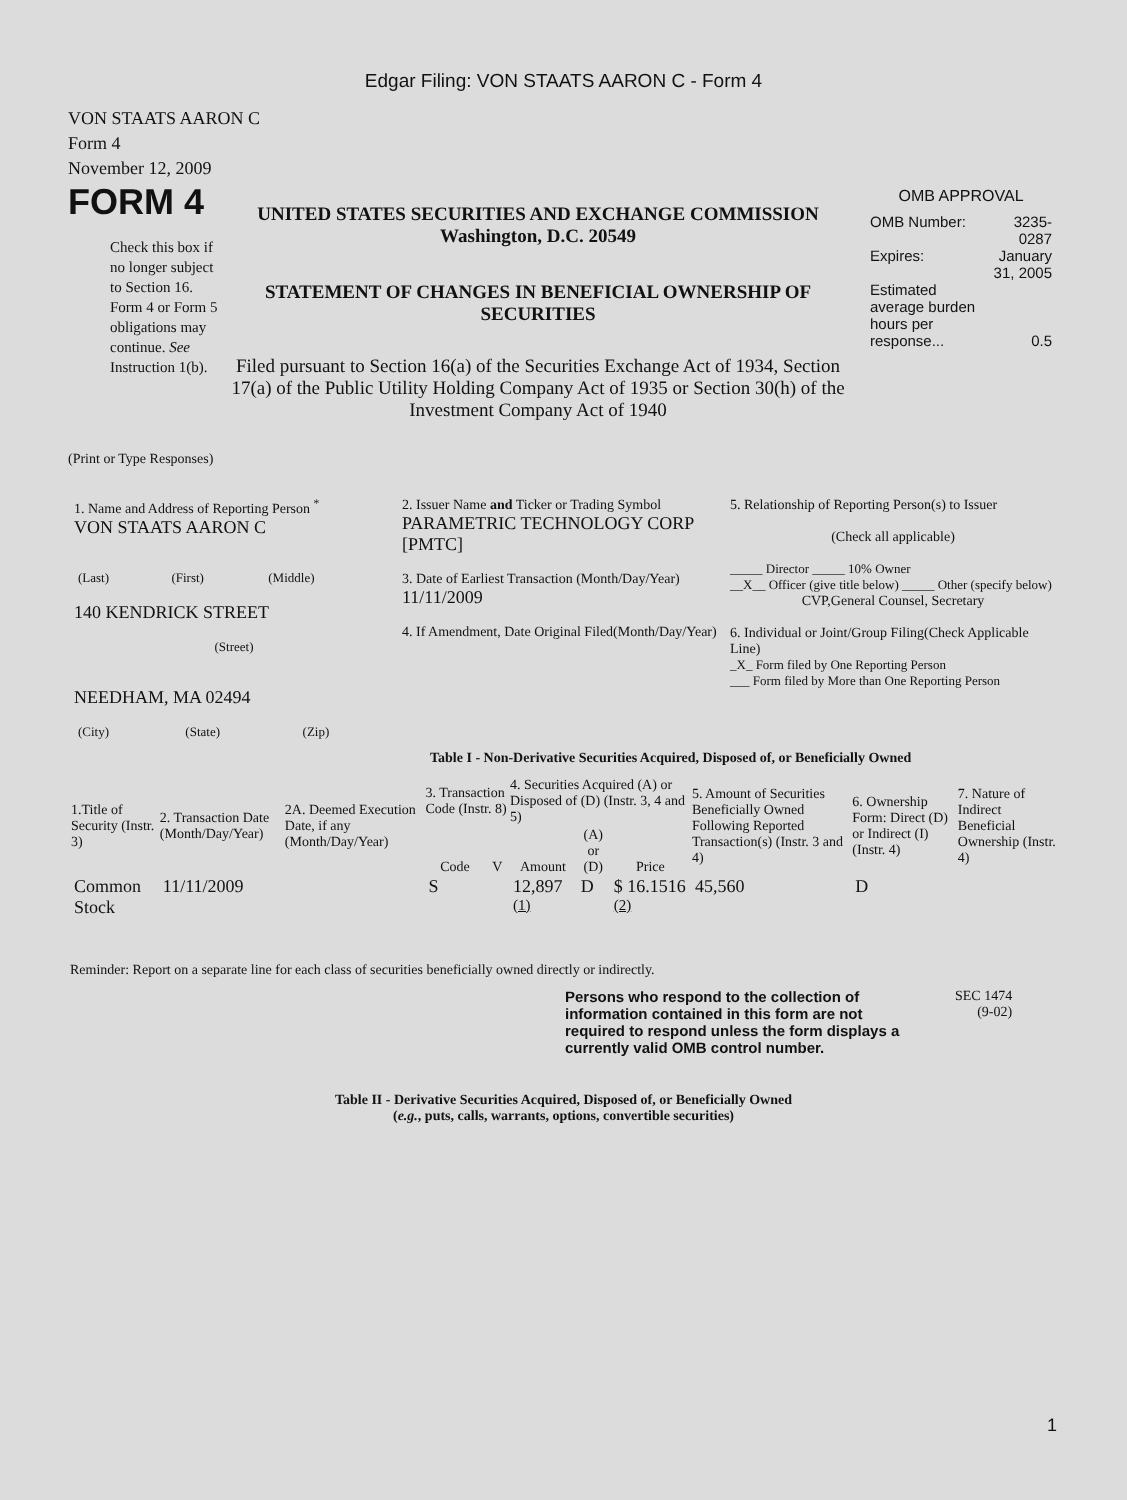Edgar Filing: VON STAATS AARON C - Form 4
VON STAATS AARON C
Form 4
November 12, 2009
FORM 4
Check this box if no longer subject to Section 16. Form 4 or Form 5 obligations may continue. See Instruction 1(b).
UNITED STATES SECURITIES AND EXCHANGE COMMISSION
Washington, D.C. 20549
STATEMENT OF CHANGES IN BENEFICIAL OWNERSHIP OF SECURITIES
Filed pursuant to Section 16(a) of the Securities Exchange Act of 1934, Section 17(a) of the Public Utility Holding Company Act of 1935 or Section 30(h) of the Investment Company Act of 1940
OMB APPROVAL
| OMB Number: | 3235-0287 |
| Expires: | January 31, 2005 |
| Estimated average burden hours per response... | 0.5 |
(Print or Type Responses)
| 1. Name and Address of Reporting Person <sup>*</sup> VON STAATS AARON C / (Last) / (First) / (Middle) / 140 KENDRICK STREET (Street) NEEDHAM, MA 02494 / (City) / (State) / (Zip) / | 2. Issuer Name and Ticker or Trading Symbol PARAMETRIC TECHNOLOGY CORP [PMTC] 3. Date of Earliest Transaction (Month/Day/Year) 11/11/2009 4. If Amendment, Date Original Filed(Month/Day/Year) | 5. Relationship of Reporting Person(s) to Issuer (Check all applicable) _____ Director _____ 10% Owner __X__ Officer (give title below) _____ Other (specify below) CVP,General Counsel, Secretary 6. Individual or Joint/Group Filing(Check Applicable Line) _X_ Form filed by One Reporting Person ___ Form filed by More than One Reporting Person |
Table I - Non-Derivative Securities Acquired, Disposed of, or Beneficially Owned
| 1.Title of Security (Instr. 3) | 2. Transaction Date (Month/Day/Year) | 2A. Deemed Execution Date, if any (Month/Day/Year) | 3. Transaction Code (Instr. 8) | | 4. Securities Acquired (A) or Disposed of (D) (Instr. 3, 4 and 5) | | | 5. Amount of Securities Beneficially Owned Following Reported Transaction(s) (Instr. 3 and 4) | 6. Ownership Form: Direct (D) or Indirect (I) (Instr. 4) | 7. Nature of Indirect Beneficial Ownership (Instr. 4) |
| --- | --- | --- | --- | --- | --- | --- | --- | --- | --- | --- |
| | | | Code | V | Amount | (A) or (D) | Price | | | |
| Common Stock | 11/11/2009 | | S | | 12,897 <sup>(1)</sup> | D | $ 16.1516 <sup>(2)</sup> | 45,560 | D | |
Reminder: Report on a separate line for each class of securities beneficially owned directly or indirectly.
Persons who respond to the collection of information contained in this form are not required to respond unless the form displays a currently valid OMB control number.
SEC 1474
(9-02)
Table II - Derivative Securities Acquired, Disposed of, or Beneficially Owned
(e.g., puts, calls, warrants, options, convertible securities)
1